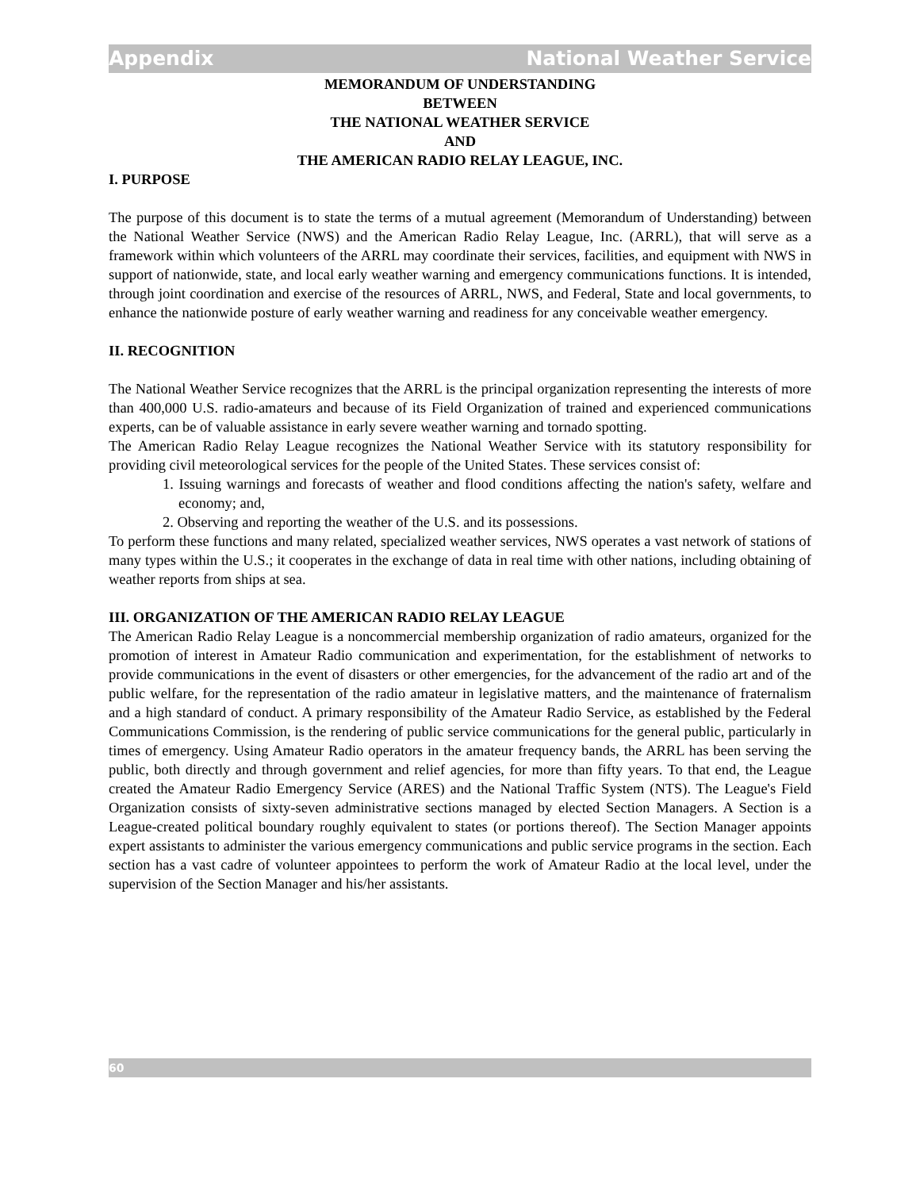Appendix National Weather Service
MEMORANDUM OF UNDERSTANDING
BETWEEN
THE NATIONAL WEATHER SERVICE
AND
THE AMERICAN RADIO RELAY LEAGUE, INC.
I. PURPOSE
The purpose of this document is to state the terms of a mutual agreement (Memorandum of Understanding) between the National Weather Service (NWS) and the American Radio Relay League, Inc. (ARRL), that will serve as a framework within which volunteers of the ARRL may coordinate their services, facilities, and equipment with NWS in support of nationwide, state, and local early weather warning and emergency communications functions. It is intended, through joint coordination and exercise of the resources of ARRL, NWS, and Federal, State and local governments, to enhance the nationwide posture of early weather warning and readiness for any conceivable weather emergency.
II. RECOGNITION
The National Weather Service recognizes that the ARRL is the principal organization representing the interests of more than 400,000 U.S. radio-amateurs and because of its Field Organization of trained and experienced communications experts, can be of valuable assistance in early severe weather warning and tornado spotting.
The American Radio Relay League recognizes the National Weather Service with its statutory responsibility for providing civil meteorological services for the people of the United States. These services consist of:
1. Issuing warnings and forecasts of weather and flood conditions affecting the nation's safety, welfare and economy; and,
2. Observing and reporting the weather of the U.S. and its possessions.
To perform these functions and many related, specialized weather services, NWS operates a vast network of stations of many types within the U.S.; it cooperates in the exchange of data in real time with other nations, including obtaining of weather reports from ships at sea.
III. ORGANIZATION OF THE AMERICAN RADIO RELAY LEAGUE
The American Radio Relay League is a noncommercial membership organization of radio amateurs, organized for the promotion of interest in Amateur Radio communication and experimentation, for the establishment of networks to provide communications in the event of disasters or other emergencies, for the advancement of the radio art and of the public welfare, for the representation of the radio amateur in legislative matters, and the maintenance of fraternalism and a high standard of conduct. A primary responsibility of the Amateur Radio Service, as established by the Federal Communications Commission, is the rendering of public service communications for the general public, particularly in times of emergency. Using Amateur Radio operators in the amateur frequency bands, the ARRL has been serving the public, both directly and through government and relief agencies, for more than fifty years. To that end, the League created the Amateur Radio Emergency Service (ARES) and the National Traffic System (NTS). The League's Field Organization consists of sixty-seven administrative sections managed by elected Section Managers. A Section is a League-created political boundary roughly equivalent to states (or portions thereof). The Section Manager appoints expert assistants to administer the various emergency communications and public service programs in the section. Each section has a vast cadre of volunteer appointees to perform the work of Amateur Radio at the local level, under the supervision of the Section Manager and his/her assistants.
60